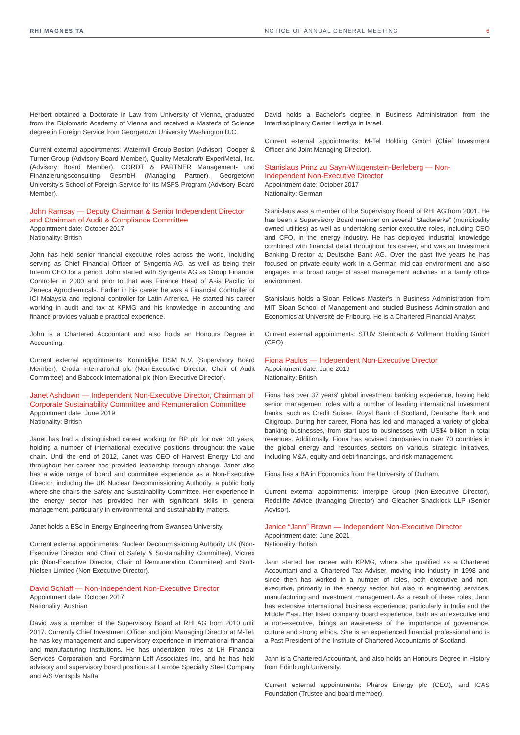RHI MAGNESITA NOTICE OF ANNUAL GENERAL MEETING
6
Herbert obtained a Doctorate in Law from University of Vienna, graduated from the Diplomatic Academy of Vienna and received a Master's of Science degree in Foreign Service from Georgetown University Washington D.C.
Current external appointments: Watermill Group Boston (Advisor), Cooper & Turner Group (Advisory Board Member), Quality Metalcraft/ ExperiMetal, Inc. (Advisory Board Member), CORDT & PARTNER Management- und Finanzierungsconsulting GesmbH (Managing Partner), Georgetown University's School of Foreign Service for its MSFS Program (Advisory Board Member).
John Ramsay — Deputy Chairman & Senior Independent Director and Chairman of Audit & Compliance Committee
Appointment date: October 2017
Nationality: British
John has held senior financial executive roles across the world, including serving as Chief Financial Officer of Syngenta AG, as well as being their Interim CEO for a period. John started with Syngenta AG as Group Financial Controller in 2000 and prior to that was Finance Head of Asia Pacific for Zeneca Agrochemicals. Earlier in his career he was a Financial Controller of ICI Malaysia and regional controller for Latin America. He started his career working in audit and tax at KPMG and his knowledge in accounting and finance provides valuable practical experience.
John is a Chartered Accountant and also holds an Honours Degree in Accounting.
Current external appointments: Koninklijke DSM N.V. (Supervisory Board Member), Croda International plc (Non-Executive Director, Chair of Audit Committee) and Babcock International plc (Non-Executive Director).
Janet Ashdown — Independent Non-Executive Director, Chairman of Corporate Sustainability Committee and Remuneration Committee
Appointment date: June 2019
Nationality: British
Janet has had a distinguished career working for BP plc for over 30 years, holding a number of international executive positions throughout the value chain. Until the end of 2012, Janet was CEO of Harvest Energy Ltd and throughout her career has provided leadership through change. Janet also has a wide range of board and committee experience as a Non-Executive Director, including the UK Nuclear Decommissioning Authority, a public body where she chairs the Safety and Sustainability Committee. Her experience in the energy sector has provided her with significant skills in general management, particularly in environmental and sustainability matters.
Janet holds a BSc in Energy Engineering from Swansea University.
Current external appointments: Nuclear Decommissioning Authority UK (Non-Executive Director and Chair of Safety & Sustainability Committee), Victrex plc (Non-Executive Director, Chair of Remuneration Committee) and Stolt-Nielsen Limited (Non-Executive Director).
David Schlaff — Non-Independent Non-Executive Director
Appointment date: October 2017
Nationality: Austrian
David was a member of the Supervisory Board at RHI AG from 2010 until 2017. Currently Chief Investment Officer and joint Managing Director at M-Tel, he has key management and supervisory experience in international financial and manufacturing institutions. He has undertaken roles at LH Financial Services Corporation and Forstmann-Leff Associates Inc, and he has held advisory and supervisory board positions at Latrobe Specialty Steel Company and A/S Ventspils Nafta.
David holds a Bachelor's degree in Business Administration from the Interdisciplinary Center Herzliya in Israel.
Current external appointments: M-Tel Holding GmbH (Chief Investment Officer and Joint Managing Director).
Stanislaus Prinz zu Sayn-Wittgenstein-Berleberg — Non-Independent Non-Executive Director
Appointment date: October 2017
Nationality: German
Stanislaus was a member of the Supervisory Board of RHI AG from 2001. He has been a Supervisory Board member on several “Stadtwerke” (municipality owned utilities) as well as undertaking senior executive roles, including CEO and CFO, in the energy industry. He has deployed industrial knowledge combined with financial detail throughout his career, and was an Investment Banking Director at Deutsche Bank AG. Over the past five years he has focused on private equity work in a German mid-cap environment and also engages in a broad range of asset management activities in a family office environment.
Stanislaus holds a Sloan Fellows Master's in Business Administration from MIT Sloan School of Management and studied Business Administration and Economics at Université de Fribourg. He is a Chartered Financial Analyst.
Current external appointments: STUV Steinbach & Vollmann Holding GmbH (CEO).
Fiona Paulus — Independent Non-Executive Director
Appointment date: June 2019
Nationality: British
Fiona has over 37 years' global investment banking experience, having held senior management roles with a number of leading international investment banks, such as Credit Suisse, Royal Bank of Scotland, Deutsche Bank and Citigroup. During her career, Fiona has led and managed a variety of global banking businesses, from start-ups to businesses with US$4 billion in total revenues. Additionally, Fiona has advised companies in over 70 countries in the global energy and resources sectors on various strategic initiatives, including M&A, equity and debt financings, and risk management.
Fiona has a BA in Economics from the University of Durham.
Current external appointments: Interpipe Group (Non-Executive Director), Redcliffe Advice (Managing Director) and Gleacher Shacklock LLP (Senior Advisor).
Janice “Jann” Brown — Independent Non-Executive Director
Appointment date: June 2021
Nationality: British
Jann started her career with KPMG, where she qualified as a Chartered Accountant and a Chartered Tax Adviser, moving into industry in 1998 and since then has worked in a number of roles, both executive and non-executive, primarily in the energy sector but also in engineering services, manufacturing and investment management. As a result of these roles, Jann has extensive international business experience, particularly in India and the Middle East. Her listed company board experience, both as an executive and a non-executive, brings an awareness of the importance of governance, culture and strong ethics. She is an experienced financial professional and is a Past President of the Institute of Chartered Accountants of Scotland.
Jann is a Chartered Accountant, and also holds an Honours Degree in History from Edinburgh University.
Current external appointments: Pharos Energy plc (CEO), and ICAS Foundation (Trustee and board member).